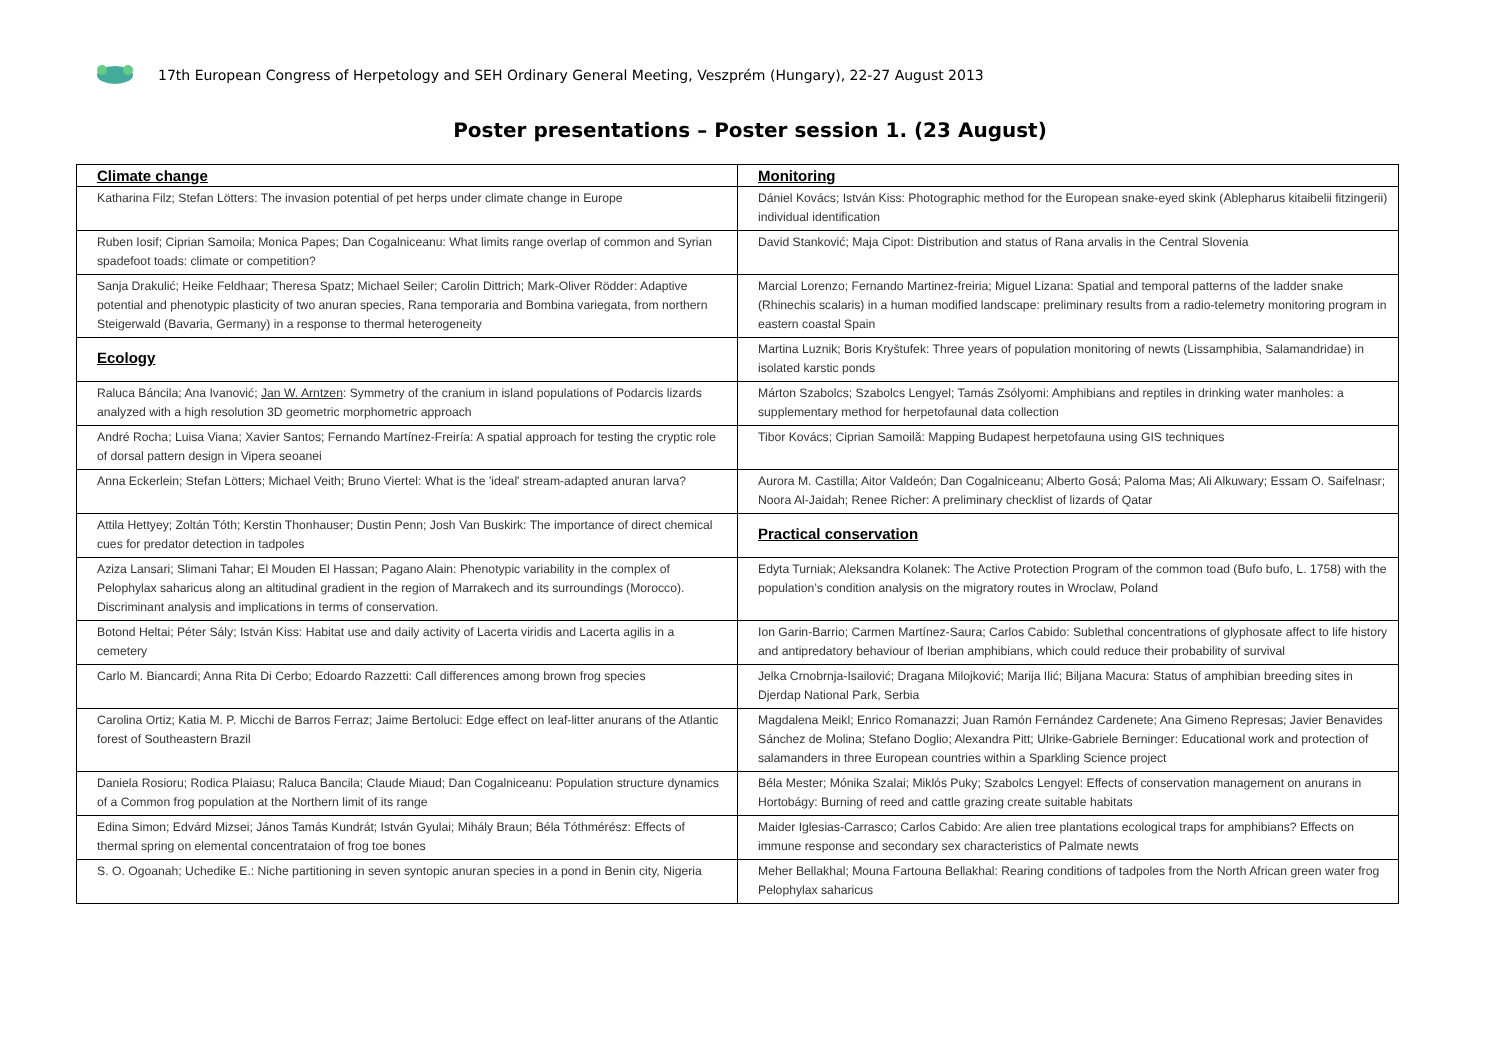17th European Congress of Herpetology and SEH Ordinary General Meeting, Veszprém (Hungary), 22-27 August 2013
Poster presentations – Poster session 1. (23 August)
| Climate change | Monitoring |
| --- | --- |
| Katharina Filz; Stefan Lötters: The invasion potential of pet herps under climate change in Europe | Dániel Kovács; István Kiss: Photographic method for the European snake-eyed skink (Ablepharus kitaibelii fitzingerii) individual identification |
| Ruben Iosif; Ciprian Samoila; Monica Papes; Dan Cogalniceanu: What limits range overlap of common and Syrian spadefoot toads: climate or competition? | David Stanković; Maja Cipot: Distribution and status of Rana arvalis in the Central Slovenia |
| Sanja Drakulić; Heike Feldhaar; Theresa Spatz; Michael Seiler; Carolin Dittrich; Mark-Oliver Rödder: Adaptive potential and phenotypic plasticity of two anuran species, Rana temporaria and Bombina variegata, from northern Steigerwald (Bavaria, Germany) in a response to thermal heterogeneity | Marcial Lorenzo; Fernando Martinez-freiria; Miguel Lizana: Spatial and temporal patterns of the ladder snake (Rhinechis scalaris) in a human modified landscape: preliminary results from a radio-telemetry monitoring program in eastern coastal Spain |
| Ecology | Martina Luznik; Boris Kryštufek: Three years of population monitoring of newts (Lissamphibia, Salamandridae) in isolated karstic ponds |
| Raluca Báncila; Ana Ivanović; Jan W. Arntzen : Symmetry of the cranium in island populations of Podarcis lizards analyzed with a high resolution 3D geometric morphometric approach | Márton Szabolcs; Szabolcs Lengyel; Tamás Zsólyomi: Amphibians and reptiles in drinking water manholes: a supplementary method for herpetofaunal data collection |
| André Rocha; Luisa Viana; Xavier Santos; Fernando Martínez-Freiría: A spatial approach for testing the cryptic role of dorsal pattern design in Vipera seoanei | Tibor Kovács; Ciprian Samoilă: Mapping Budapest herpetofauna using GIS techniques |
| Anna Eckerlein; Stefan Lötters; Michael Veith; Bruno Viertel: What is the 'ideal' stream-adapted anuran larva? | Aurora M. Castilla; Aitor Valdeón; Dan Cogalniceanu; Alberto Gosá; Paloma Mas; Ali Alkuwary; Essam O. Saifelnasr; Noora Al-Jaidah; Renee Richer: A preliminary checklist of lizards of Qatar |
| Attila Hettyey; Zoltán Tóth; Kerstin Thonhauser; Dustin Penn; Josh Van Buskirk: The importance of direct chemical cues for predator detection in tadpoles | Practical conservation |
| Aziza Lansari; Slimani Tahar; El Mouden El Hassan; Pagano Alain: Phenotypic variability in the complex of Pelophylax saharicus along an altitudinal gradient in the region of Marrakech and its surroundings (Morocco). Discriminant analysis and implications in terms of conservation. | Edyta Turniak; Aleksandra Kolanek: The Active Protection Program of the common toad (Bufo bufo, L. 1758) with the population’s condition analysis on the migratory routes in Wroclaw, Poland |
| Botond Heltai; Péter Sály; István Kiss: Habitat use and daily activity of Lacerta viridis and Lacerta agilis in a cemetery | Ion Garin-Barrio; Carmen Martínez-Saura; Carlos Cabido: Sublethal concentrations of glyphosate affect to life history and antipredatory behaviour of Iberian amphibians, which could reduce their probability of survival |
| Carlo M. Biancardi; Anna Rita Di Cerbo; Edoardo Razzetti: Call differences among brown frog species | Jelka Crnobrnja-Isailović; Dragana Milojković; Marija Ilić; Biljana Macura: Status of amphibian breeding sites in Djerdap National Park, Serbia |
| Carolina Ortiz; Katia M. P. Micchi de Barros Ferraz; Jaime Bertoluci: Edge effect on leaf-litter anurans of the Atlantic forest of Southeastern Brazil | Magdalena Meikl; Enrico Romanazzi; Juan Ramón Fernández Cardenete; Ana Gimeno Represas; Javier Benavides Sánchez de Molina; Stefano Doglio; Alexandra Pitt; Ulrike-Gabriele Berninger: Educational work and protection of salamanders in three European countries within a Sparkling Science project |
| Daniela Rosioru; Rodica Plaiasu; Raluca Bancila; Claude Miaud; Dan Cogalniceanu: Population structure dynamics of a Common frog population at the Northern limit of its range | Béla Mester; Mónika Szalai; Miklós Puky; Szabolcs Lengyel: Effects of conservation management on anurans in Hortobágy: Burning of reed and cattle grazing create suitable habitats |
| Edina Simon; Edvárd Mizsei; János Tamás Kundrát; István Gyulai; Mihály Braun; Béla Tóthmérész: Effects of thermal spring on elemental concentrataion of frog toe bones | Maider Iglesias-Carrasco; Carlos Cabido: Are alien tree plantations ecological traps for amphibians? Effects on immune response and secondary sex characteristics of Palmate newts |
| S. O. Ogoanah; Uchedike E.: Niche partitioning in seven syntopic anuran species in a pond in Benin city, Nigeria | Meher Bellakhal; Mouna Fartouna Bellakhal: Rearing conditions of tadpoles from the North African green water frog Pelophylax saharicus |